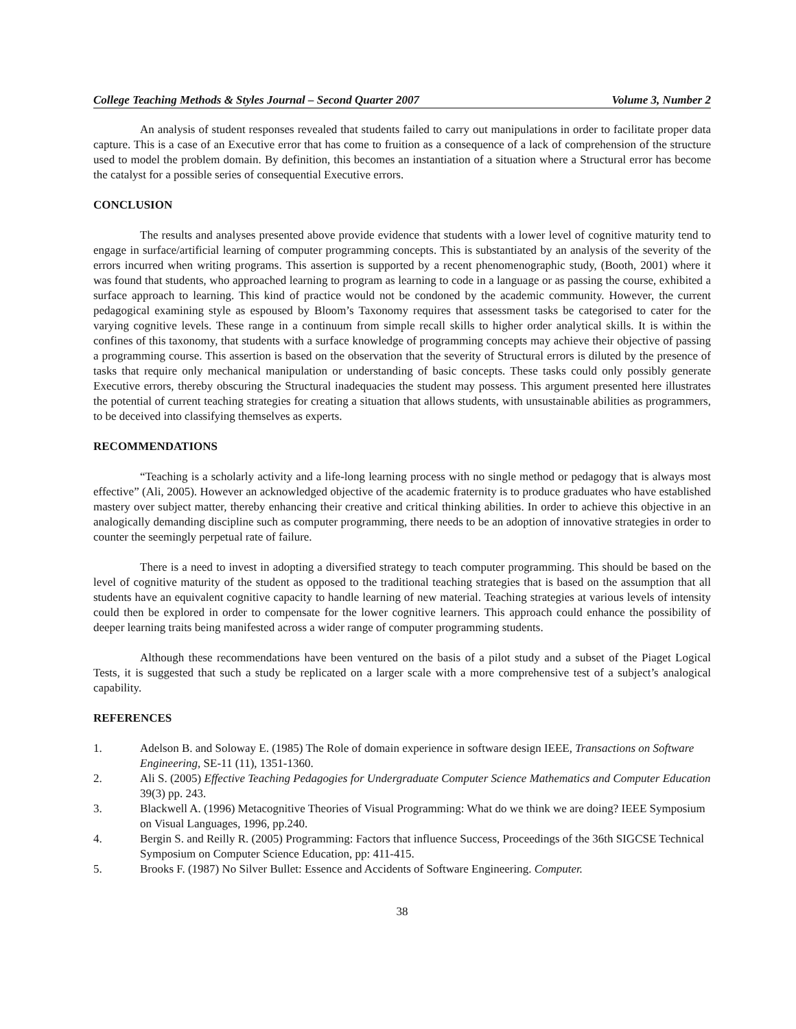College Teaching Methods & Styles Journal – Second Quarter 2007 Volume 3, Number 2
An analysis of student responses revealed that students failed to carry out manipulations in order to facilitate proper data capture. This is a case of an Executive error that has come to fruition as a consequence of a lack of comprehension of the structure used to model the problem domain. By definition, this becomes an instantiation of a situation where a Structural error has become the catalyst for a possible series of consequential Executive errors.
CONCLUSION
The results and analyses presented above provide evidence that students with a lower level of cognitive maturity tend to engage in surface/artificial learning of computer programming concepts. This is substantiated by an analysis of the severity of the errors incurred when writing programs. This assertion is supported by a recent phenomenographic study, (Booth, 2001) where it was found that students, who approached learning to program as learning to code in a language or as passing the course, exhibited a surface approach to learning. This kind of practice would not be condoned by the academic community. However, the current pedagogical examining style as espoused by Bloom’s Taxonomy requires that assessment tasks be categorised to cater for the varying cognitive levels. These range in a continuum from simple recall skills to higher order analytical skills. It is within the confines of this taxonomy, that students with a surface knowledge of programming concepts may achieve their objective of passing a programming course. This assertion is based on the observation that the severity of Structural errors is diluted by the presence of tasks that require only mechanical manipulation or understanding of basic concepts. These tasks could only possibly generate Executive errors, thereby obscuring the Structural inadequacies the student may possess. This argument presented here illustrates the potential of current teaching strategies for creating a situation that allows students, with unsustainable abilities as programmers, to be deceived into classifying themselves as experts.
RECOMMENDATIONS
“Teaching is a scholarly activity and a life-long learning process with no single method or pedagogy that is always most effective” (Ali, 2005). However an acknowledged objective of the academic fraternity is to produce graduates who have established mastery over subject matter, thereby enhancing their creative and critical thinking abilities. In order to achieve this objective in an analogically demanding discipline such as computer programming, there needs to be an adoption of innovative strategies in order to counter the seemingly perpetual rate of failure.
There is a need to invest in adopting a diversified strategy to teach computer programming. This should be based on the level of cognitive maturity of the student as opposed to the traditional teaching strategies that is based on the assumption that all students have an equivalent cognitive capacity to handle learning of new material. Teaching strategies at various levels of intensity could then be explored in order to compensate for the lower cognitive learners. This approach could enhance the possibility of deeper learning traits being manifested across a wider range of computer programming students.
Although these recommendations have been ventured on the basis of a pilot study and a subset of the Piaget Logical Tests, it is suggested that such a study be replicated on a larger scale with a more comprehensive test of a subject’s analogical capability.
REFERENCES
1. Adelson B. and Soloway E. (1985) The Role of domain experience in software design IEEE, Transactions on Software Engineering, SE-11 (11), 1351-1360.
2. Ali S. (2005) Effective Teaching Pedagogies for Undergraduate Computer Science Mathematics and Computer Education 39(3) pp. 243.
3. Blackwell A. (1996) Metacognitive Theories of Visual Programming: What do we think we are doing? IEEE Symposium on Visual Languages, 1996, pp.240.
4. Bergin S. and Reilly R. (2005) Programming: Factors that influence Success, Proceedings of the 36th SIGCSE Technical Symposium on Computer Science Education, pp: 411-415.
5. Brooks F. (1987) No Silver Bullet: Essence and Accidents of Software Engineering. Computer.
38